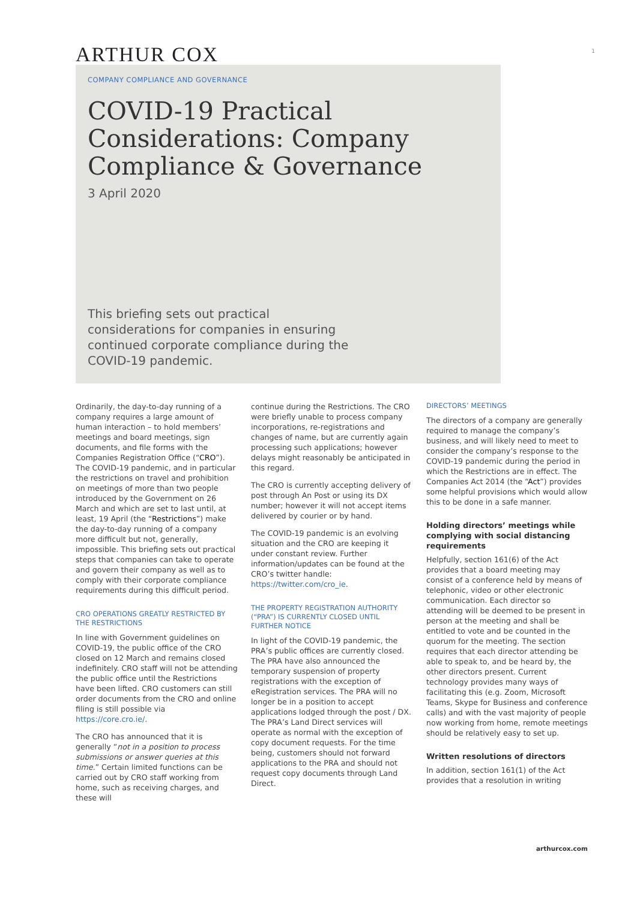ARTHUR COX
1
COMPANY COMPLIANCE AND GOVERNANCE
COVID-19 Practical Considerations: Company Compliance & Governance
3 April 2020
This briefing sets out practical considerations for companies in ensuring continued corporate compliance during the COVID-19 pandemic.
Ordinarily, the day-to-day running of a company requires a large amount of human interaction – to hold members’ meetings and board meetings, sign documents, and file forms with the Companies Registration Office (“CRO”). The COVID-19 pandemic, and in particular the restrictions on travel and prohibition on meetings of more than two people introduced by the Government on 26 March and which are set to last until, at least, 19 April (the “Restrictions”) make the day-to-day running of a company more difficult but not, generally, impossible. This briefing sets out practical steps that companies can take to operate and govern their company as well as to comply with their corporate compliance requirements during this difficult period.
CRO OPERATIONS GREATLY RESTRICTED BY THE RESTRICTIONS
In line with Government guidelines on COVID-19, the public office of the CRO closed on 12 March and remains closed indefinitely. CRO staff will not be attending the public office until the Restrictions have been lifted. CRO customers can still order documents from the CRO and online filing is still possible via https://core.cro.ie/.
The CRO has announced that it is generally “not in a position to process submissions or answer queries at this time.” Certain limited functions can be carried out by CRO staff working from home, such as receiving charges, and these will
continue during the Restrictions. The CRO were briefly unable to process company incorporations, re-registrations and changes of name, but are currently again processing such applications; however delays might reasonably be anticipated in this regard.
The CRO is currently accepting delivery of post through An Post or using its DX number; however it will not accept items delivered by courier or by hand.
The COVID-19 pandemic is an evolving situation and the CRO are keeping it under constant review. Further information/updates can be found at the CRO’s twitter handle: https://twitter.com/cro_ie.
THE PROPERTY REGISTRATION AUTHORITY (“PRA”) IS CURRENTLY CLOSED UNTIL FURTHER NOTICE
In light of the COVID-19 pandemic, the PRA’s public offices are currently closed. The PRA have also announced the temporary suspension of property registrations with the exception of eRegistration services. The PRA will no longer be in a position to accept applications lodged through the post / DX. The PRA’s Land Direct services will operate as normal with the exception of copy document requests. For the time being, customers should not forward applications to the PRA and should not request copy documents through Land Direct.
DIRECTORS’ MEETINGS
The directors of a company are generally required to manage the company’s business, and will likely need to meet to consider the company’s response to the COVID-19 pandemic during the period in which the Restrictions are in effect. The Companies Act 2014 (the “Act”) provides some helpful provisions which would allow this to be done in a safe manner.
Holding directors’ meetings while complying with social distancing requirements
Helpfully, section 161(6) of the Act provides that a board meeting may consist of a conference held by means of telephonic, video or other electronic communication. Each director so attending will be deemed to be present in person at the meeting and shall be entitled to vote and be counted in the quorum for the meeting. The section requires that each director attending be able to speak to, and be heard by, the other directors present. Current technology provides many ways of facilitating this (e.g. Zoom, Microsoft Teams, Skype for Business and conference calls) and with the vast majority of people now working from home, remote meetings should be relatively easy to set up.
Written resolutions of directors
In addition, section 161(1) of the Act provides that a resolution in writing
arthurcox.com